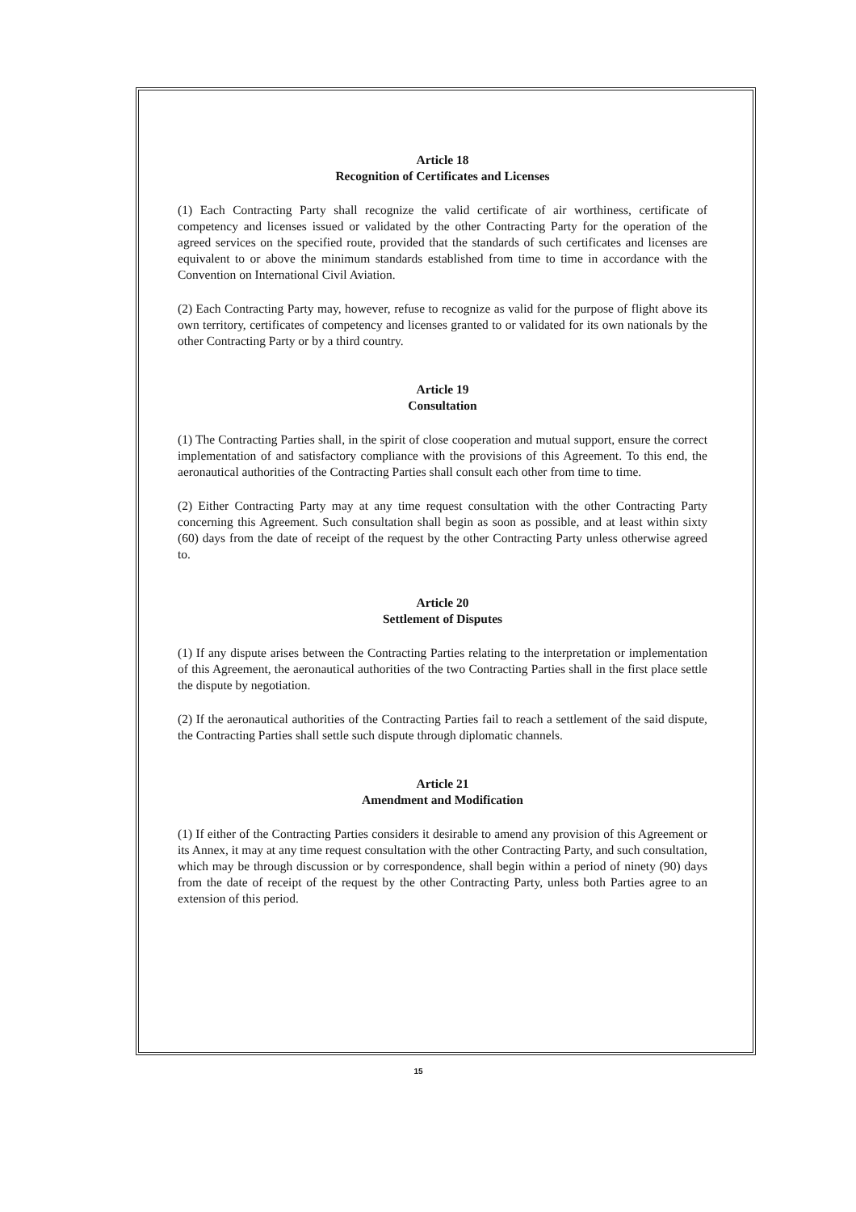Article 18
Recognition of Certificates and Licenses
(1) Each Contracting Party shall recognize the valid certificate of air worthiness, certificate of competency and licenses issued or validated by the other Contracting Party for the operation of the agreed services on the specified route, provided that the standards of such certificates and licenses are equivalent to or above the minimum standards established from time to time in accordance with the Convention on International Civil Aviation.
(2) Each Contracting Party may, however, refuse to recognize as valid for the purpose of flight above its own territory, certificates of competency and licenses granted to or validated for its own nationals by the other Contracting Party or by a third country.
Article 19
Consultation
(1) The Contracting Parties shall, in the spirit of close cooperation and mutual support, ensure the correct implementation of and satisfactory compliance with the provisions of this Agreement. To this end, the aeronautical authorities of the Contracting Parties shall consult each other from time to time.
(2) Either Contracting Party may at any time request consultation with the other Contracting Party concerning this Agreement. Such consultation shall begin as soon as possible, and at least within sixty (60) days from the date of receipt of the request by the other Contracting Party unless otherwise agreed to.
Article 20
Settlement of Disputes
(1) If any dispute arises between the Contracting Parties relating to the interpretation or implementation of this Agreement, the aeronautical authorities of the two Contracting Parties shall in the first place settle the dispute by negotiation.
(2) If the aeronautical authorities of the Contracting Parties fail to reach a settlement of the said dispute, the Contracting Parties shall settle such dispute through diplomatic channels.
Article 21
Amendment and Modification
(1) If either of the Contracting Parties considers it desirable to amend any provision of this Agreement or its Annex, it may at any time request consultation with the other Contracting Party, and such consultation, which may be through discussion or by correspondence, shall begin within a period of ninety (90) days from the date of receipt of the request by the other Contracting Party, unless both Parties agree to an extension of this period.
15